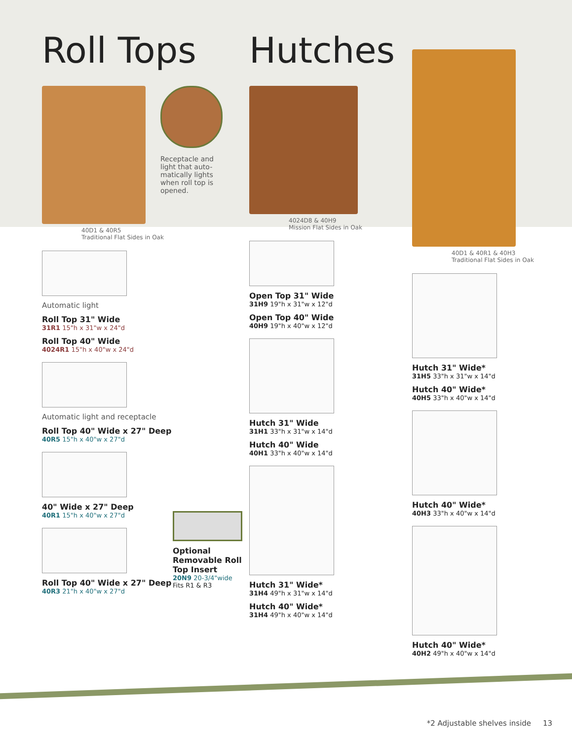Roll Tops
Receptacle and light that auto-matically lights when roll top is opened.
40D1 & 40R5
Traditional Flat Sides in Oak
Automatic light
Roll Top 31" Wide
31R1 15"h x 31"w x 24"d
Roll Top 40" Wide
4024R1 15"h x 40"w x 24"d
Automatic light and receptacle
Roll Top 40" Wide x 27" Deep
40R5 15"h x 40"w x 27"d
40" Wide x 27" Deep
40R1 15"h x 40"w x 27"d
Roll Top 40" Wide x 27" Deep
40R3 21"h x 40"w x 27"d
Optional Removable Roll Top Insert
20N9 20-3/4"wide
Fits R1 & R3
Hutches
4024D8 & 40H9
Mission Flat Sides in Oak
Open Top 31" Wide
31H9 19"h x 31"w x 12"d
Open Top 40" Wide
40H9 19"h x 40"w x 12"d
Hutch 31" Wide
31H1 33"h x 31"w x 14"d
Hutch 40" Wide
40H1 33"h x 40"w x 14"d
Hutch 31" Wide*
31H4 49"h x 31"w x 14"d
Hutch 40" Wide*
31H4 49"h x 40"w x 14"d
40D1 & 40R1 & 40H3
Traditional Flat Sides in Oak
Hutch 31" Wide*
31H5 33"h x 31"w x 14"d
Hutch 40" Wide*
40H5 33"h x 40"w x 14"d
Hutch 40" Wide*
40H3 33"h x 40"w x 14"d
Hutch 40" Wide*
40H2 49"h x 40"w x 14"d
*2 Adjustable shelves inside 13